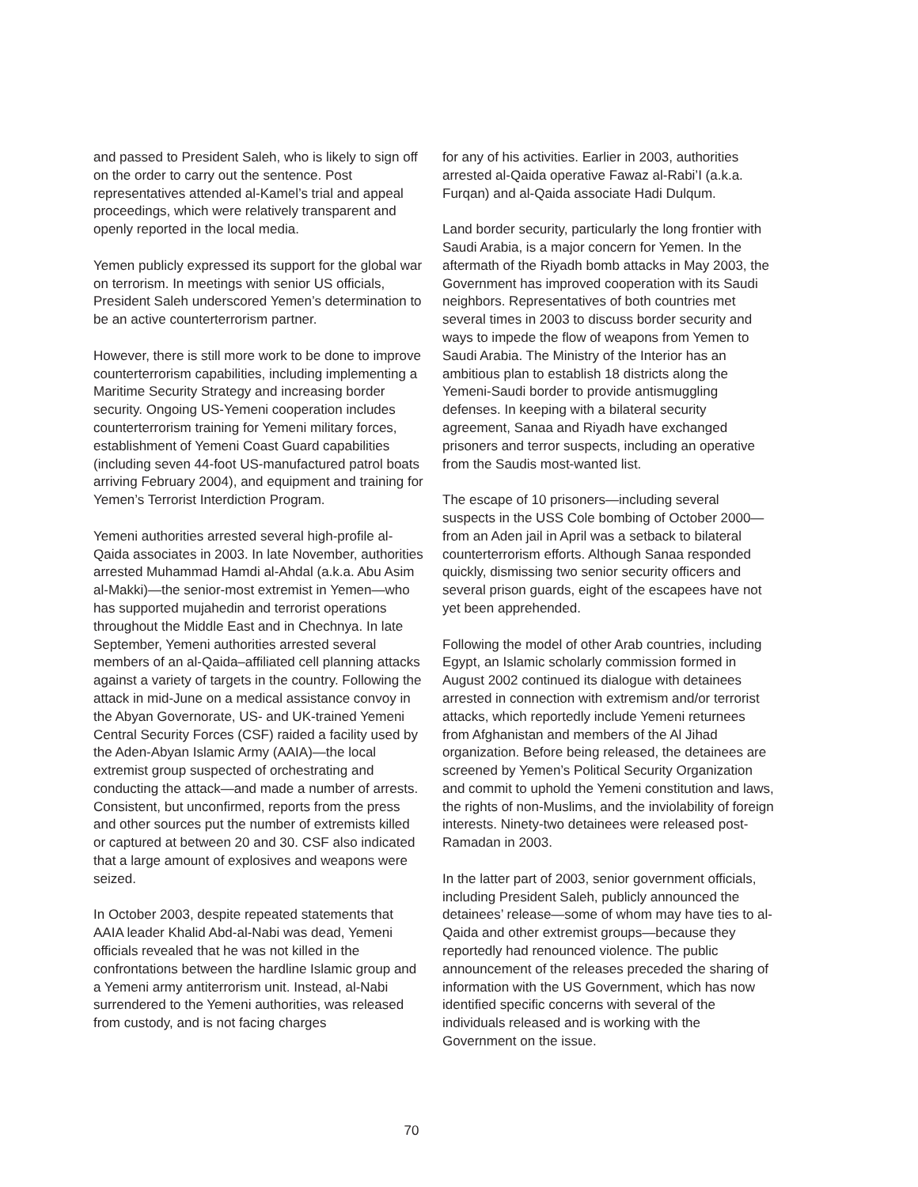and passed to President Saleh, who is likely to sign off on the order to carry out the sentence. Post representatives attended al-Kamel’s trial and appeal proceedings, which were relatively transparent and openly reported in the local media.
Yemen publicly expressed its support for the global war on terrorism. In meetings with senior US officials, President Saleh underscored Yemen’s determination to be an active counterterrorism partner.
However, there is still more work to be done to improve counterterrorism capabilities, including implementing a Maritime Security Strategy and increasing border security. Ongoing US-Yemeni cooperation includes counterterrorism training for Yemeni military forces, establishment of Yemeni Coast Guard capabilities (including seven 44-foot US-manufactured patrol boats arriving February 2004), and equipment and training for Yemen’s Terrorist Interdiction Program.
Yemeni authorities arrested several high-profile al-Qaida associates in 2003. In late November, authorities arrested Muhammad Hamdi al-Ahdal (a.k.a. Abu Asim al-Makki)—the senior-most extremist in Yemen—who has supported mujahedin and terrorist operations throughout the Middle East and in Chechnya. In late September, Yemeni authorities arrested several members of an al-Qaida–affiliated cell planning attacks against a variety of targets in the country. Following the attack in mid-June on a medical assistance convoy in the Abyan Governorate, US- and UK-trained Yemeni Central Security Forces (CSF) raided a facility used by the Aden-Abyan Islamic Army (AAIA)—the local extremist group suspected of orchestrating and conducting the attack—and made a number of arrests. Consistent, but unconfirmed, reports from the press and other sources put the number of extremists killed or captured at between 20 and 30. CSF also indicated that a large amount of explosives and weapons were seized.
In October 2003, despite repeated statements that AAIA leader Khalid Abd-al-Nabi was dead, Yemeni officials revealed that he was not killed in the confrontations between the hardline Islamic group and a Yemeni army antiterrorism unit. Instead, al-Nabi surrendered to the Yemeni authorities, was released from custody, and is not facing charges
for any of his activities. Earlier in 2003, authorities arrested al-Qaida operative Fawaz al-Rabi’I (a.k.a. Furqan) and al-Qaida associate Hadi Dulqum.
Land border security, particularly the long frontier with Saudi Arabia, is a major concern for Yemen. In the aftermath of the Riyadh bomb attacks in May 2003, the Government has improved cooperation with its Saudi neighbors. Representatives of both countries met several times in 2003 to discuss border security and ways to impede the flow of weapons from Yemen to Saudi Arabia. The Ministry of the Interior has an ambitious plan to establish 18 districts along the Yemeni-Saudi border to provide antismuggling defenses. In keeping with a bilateral security agreement, Sanaa and Riyadh have exchanged prisoners and terror suspects, including an operative from the Saudis most-wanted list.
The escape of 10 prisoners—including several suspects in the USS Cole bombing of October 2000—from an Aden jail in April was a setback to bilateral counterterrorism efforts. Although Sanaa responded quickly, dismissing two senior security officers and several prison guards, eight of the escapees have not yet been apprehended.
Following the model of other Arab countries, including Egypt, an Islamic scholarly commission formed in August 2002 continued its dialogue with detainees arrested in connection with extremism and/or terrorist attacks, which reportedly include Yemeni returnees from Afghanistan and members of the Al Jihad organization. Before being released, the detainees are screened by Yemen’s Political Security Organization and commit to uphold the Yemeni constitution and laws, the rights of non-Muslims, and the inviolability of foreign interests. Ninety-two detainees were released post-Ramadan in 2003.
In the latter part of 2003, senior government officials, including President Saleh, publicly announced the detainees’ release—some of whom may have ties to al-Qaida and other extremist groups—because they reportedly had renounced violence. The public announcement of the releases preceded the sharing of information with the US Government, which has now identified specific concerns with several of the individuals released and is working with the Government on the issue.
70